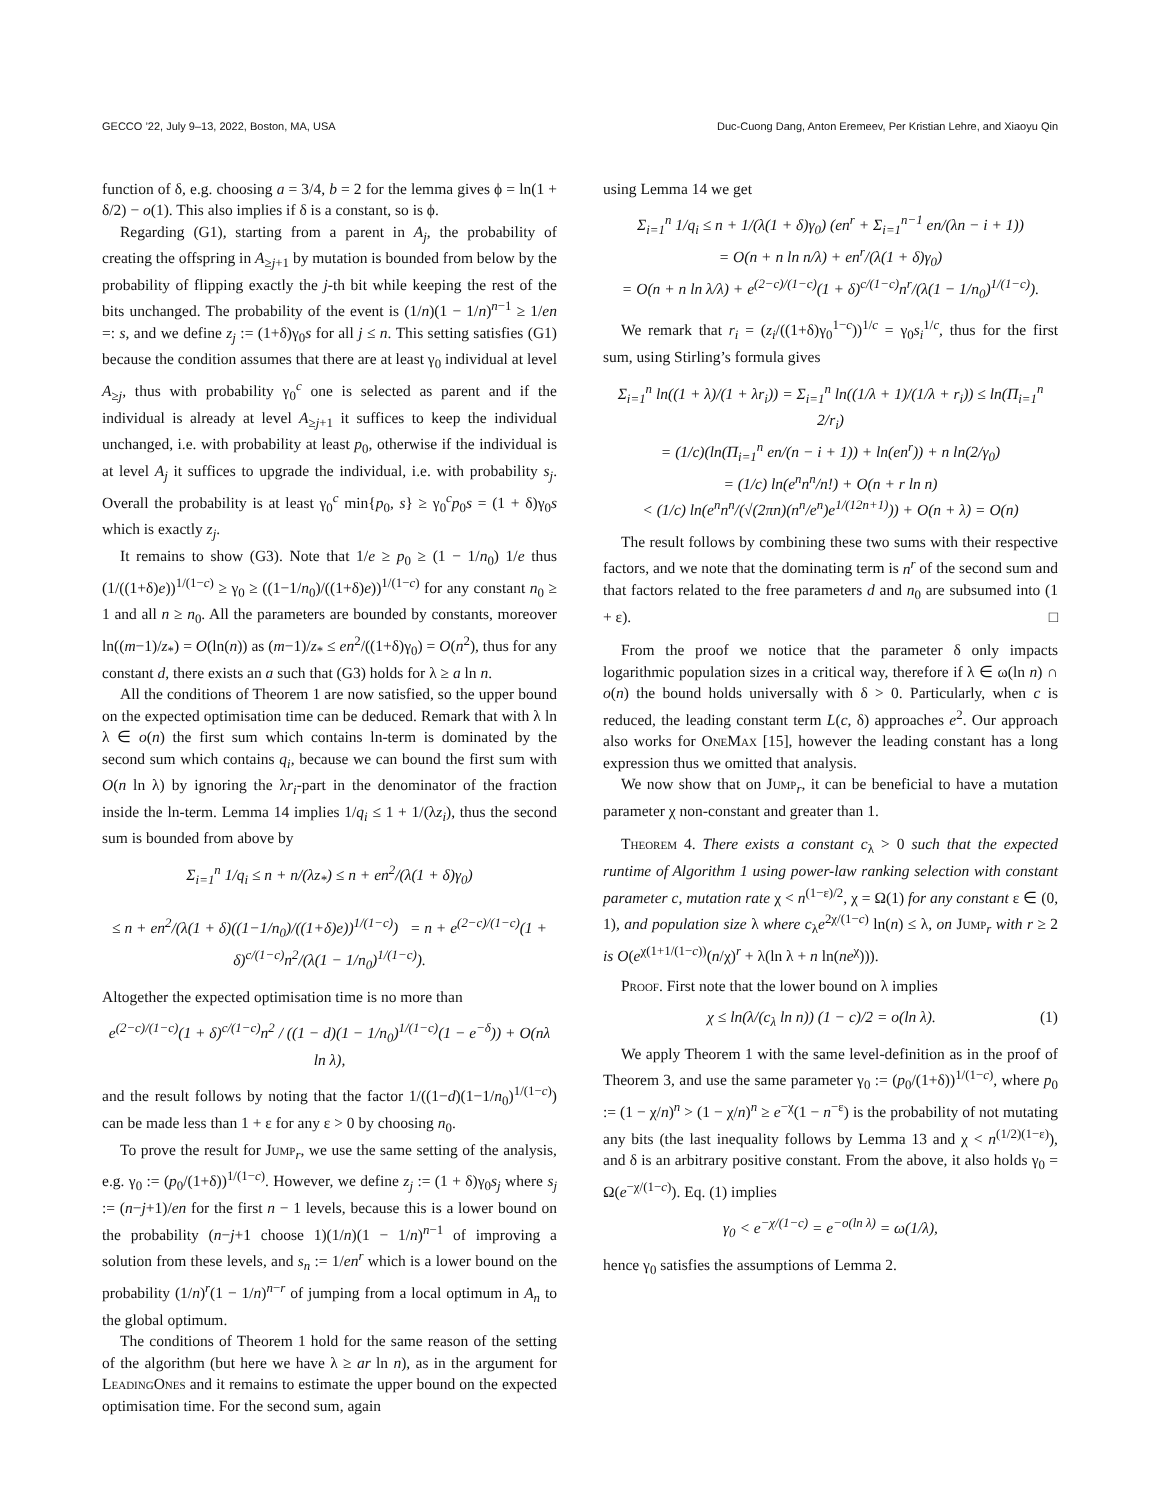GECCO ’22, July 9–13, 2022, Boston, MA, USA Duc-Cuong Dang, Anton Eremeev, Per Kristian Lehre, and Xiaoyu Qin
function of δ, e.g. choosing a = 3/4, b = 2 for the lemma gives ϕ = ln(1 + δ/2) − o(1). This also implies if δ is a constant, so is ϕ.
Regarding (G1), starting from a parent in A<sub>j</sub>, the probability of creating the offspring in A<sub>≥j+1</sub> by mutation is bounded from below by the probability of flipping exactly the j-th bit while keeping the rest of the bits unchanged. The probability of the event is (1/n)(1 − 1/n)<sup>n−1</sup> ≥ 1/en =: s, and we define z<sub>j</sub> := (1+δ)γ<sub>0</sub>s for all j ≤ n. This setting satisfies (G1) because the condition assumes that there are at least γ<sub>0</sub> individual at level A<sub>≥j</sub>, thus with probability γ<sub>0</sub><sup>c</sup> one is selected as parent and if the individual is already at level A<sub>≥j+1</sub> it suffices to keep the individual unchanged, i.e. with probability at least p<sub>0</sub>, otherwise if the individual is at level A<sub>j</sub> it suffices to upgrade the individual, i.e. with probability s<sub>j</sub>. Overall the probability is at least γ<sub>0</sub><sup>c</sup> min{p<sub>0</sub>, s} ≥ γ<sub>0</sub><sup>c</sup>p<sub>0</sub>s = (1 + δ)γ<sub>0</sub>s which is exactly z<sub>j</sub>.
It remains to show (G3). Note that 1/e ≥ p<sub>0</sub> ≥ (1 − 1/n<sub>0</sub>) 1/e thus (1/((1+δ)e))<sup>1/(1−c)</sup> ≥ γ<sub>0</sub> ≥ ((1−1/n<sub>0</sub>)/((1+δ)e))<sup>1/(1−c)</sup> for any constant n<sub>0</sub> ≥ 1 and all n ≥ n<sub>0</sub>. All the parameters are bounded by constants, moreover ln((m−1)/z<sub>*</sub>) = O(ln(n)) as (m−1)/z<sub>*</sub> ≤ en<sup>2</sup>/((1+δ)γ<sub>0</sub>) = O(n<sup>2</sup>), thus for any constant d, there exists an a such that (G3) holds for λ ≥ a ln n.
All the conditions of Theorem 1 are now satisfied, so the upper bound on the expected optimisation time can be deduced. Remark that with λ ln λ ∈ o(n) the first sum which contains ln-term is dominated by the second sum which contains q<sub>i</sub>, because we can bound the first sum with O(n ln λ) by ignoring the λr<sub>i</sub>-part in the denominator of the fraction inside the ln-term. Lemma 14 implies 1/q<sub>i</sub> ≤ 1 + 1/(λz<sub>i</sub>), thus the second sum is bounded from above by
Σ<sub>i=1</sub><sup>n</sup> 1/q<sub>i</sub> ≤ n + n/(λz<sub>*</sub>) ≤ n + en<sup>2</sup>/(λ(1 + δ)γ<sub>0</sub>)
≤ n + en<sup>2</sup>/(λ(1 + δ)((1−1/n<sub>0</sub>)/((1+δ)e))<sup>1/(1−c)</sup>) = n + e<sup>(2−c)/(1−c)</sup>(1 + δ)<sup>c/(1−c)</sup>n<sup>2</sup>/(λ(1 − 1/n<sub>0</sub>)<sup>1/(1−c)</sup>).
Altogether the expected optimisation time is no more than
e<sup>(2−c)/(1−c)</sup>(1 + δ)<sup>c/(1−c)</sup>n<sup>2</sup> / ((1 − d)(1 − 1/n<sub>0</sub>)<sup>1/(1−c)</sup>(1 − e<sup>−δ</sup>)) + O(nλ ln λ),
and the result follows by noting that the factor 1/((1−d)(1−1/n<sub>0</sub>)<sup>1/(1−c)</sup>) can be made less than 1 + ε for any ε > 0 by choosing n<sub>0</sub>.
To prove the result for Jump<sub>r</sub>, we use the same setting of the analysis, e.g. γ<sub>0</sub> := (p<sub>0</sub>/(1+δ))<sup>1/(1−c)</sup>. However, we define z<sub>j</sub> := (1 + δ)γ<sub>0</sub>s<sub>j</sub> where s<sub>j</sub> := (n−j+1)/en for the first n − 1 levels, because this is a lower bound on the probability (n−j+1 choose 1)(1/n)(1 − 1/n)<sup>n−1</sup> of improving a solution from these levels, and s<sub>n</sub> := 1/en<sup>r</sup> which is a lower bound on the probability (1/n)<sup>r</sup>(1 − 1/n)<sup>n−r</sup> of jumping from a local optimum in A<sub>n</sub> to the global optimum.
The conditions of Theorem 1 hold for the same reason of the setting of the algorithm (but here we have λ ≥ ar ln n), as in the argument for LeadingOnes and it remains to estimate the upper bound on the expected optimisation time. For the second sum, again
using Lemma 14 we get
Σ<sub>i=1</sub><sup>n</sup> 1/q<sub>i</sub> ≤ n + 1/(λ(1 + δ)γ<sub>0</sub>) (en<sup>r</sup> + Σ<sub>i=1</sub><sup>n−1</sup> en/(λn − i + 1))
= O(n + n ln n/λ) + en<sup>r</sup>/(λ(1 + δ)γ<sub>0</sub>)
= O(n + n ln λ/λ) + e<sup>(2−c)/(1−c)</sup>(1 + δ)<sup>c/(1−c)</sup>n<sup>r</sup>/(λ(1 − 1/n<sub>0</sub>)<sup>1/(1−c)</sup>).
We remark that r<sub>i</sub> = (z<sub>i</sub>/((1+δ)γ<sub>0</sub><sup>1−c</sup>))<sup>1/c</sup> = γ<sub>0</sub>s<sub>i</sub><sup>1/c</sup>, thus for the first sum, using Stirling’s formula gives
Σ<sub>i=1</sub><sup>n</sup> ln((1 + λ)/(1 + λr<sub>i</sub>)) = Σ<sub>i=1</sub><sup>n</sup> ln((1/λ + 1)/(1/λ + r<sub>i</sub>)) ≤ ln(Π<sub>i=1</sub><sup>n</sup> 2/r<sub>i</sub>)
= (1/c)(ln(Π<sub>i=1</sub><sup>n</sup> en/(n − i + 1)) + ln(en<sup>r</sup>)) + n ln(2/γ<sub>0</sub>)
= (1/c) ln(e<sup>n</sup>n<sup>n</sup>/n!) + O(n + r ln n)
< (1/c) ln(e<sup>n</sup>n<sup>n</sup>/(√(2πn)(n<sup>n</sup>/e<sup>n</sup>)e<sup>1/(12n+1)</sup>)) + O(n + λ) = O(n)
The result follows by combining these two sums with their respective factors, and we note that the dominating term is n<sup>r</sup> of the second sum and that factors related to the free parameters d and n<sub>0</sub> are subsumed into (1 + ε). □
From the proof we notice that the parameter δ only impacts logarithmic population sizes in a critical way, therefore if λ ∈ ω(ln n) ∩ o(n) the bound holds universally with δ > 0. Particularly, when c is reduced, the leading constant term L(c, δ) approaches e<sup>2</sup>. Our approach also works for OneMax [15], however the leading constant has a long expression thus we omitted that analysis.
We now show that on Jump<sub>r</sub>, it can be beneficial to have a mutation parameter χ non-constant and greater than 1.
Theorem 4. There exists a constant c<sub>λ</sub> > 0 such that the expected runtime of Algorithm 1 using power-law ranking selection with constant parameter c, mutation rate χ < n<sup>(1−ε)/2</sup>, χ = Ω(1) for any constant ε ∈ (0, 1), and population size λ where c<sub>λ</sub>e<sup>2χ/(1−c)</sup> ln(n) ≤ λ, on Jump<sub>r</sub> with r ≥ 2 is O(e<sup>χ(1+1/(1−c))</sup>(n/χ)<sup>r</sup> + λ(ln λ + n ln(ne<sup>χ</sup>))).
Proof. First note that the lower bound on λ implies
χ ≤ ln(λ/(c<sub>λ</sub> ln n)) (1 − c)/2 = o(ln λ). (1)
We apply Theorem 1 with the same level-definition as in the proof of Theorem 3, and use the same parameter γ<sub>0</sub> := (p<sub>0</sub>/(1+δ))<sup>1/(1−c)</sup>, where p<sub>0</sub> := (1 − χ/n)<sup>n</sup> > (1 − χ/n)<sup>n</sup> ≥ e<sup>−χ</sup>(1 − n<sup>−ε</sup>) is the probability of not mutating any bits (the last inequality follows by Lemma 13 and χ < n<sup>(1/2)(1−ε)</sup>), and δ is an arbitrary positive constant. From the above, it also holds γ<sub>0</sub> = Ω(e<sup>−χ/(1−c)</sup>). Eq. (1) implies
γ<sub>0</sub> < e<sup>−χ/(1−c)</sup> = e<sup>−o(ln λ)</sup> = ω(1/λ),
hence γ<sub>0</sub> satisfies the assumptions of Lemma 2.